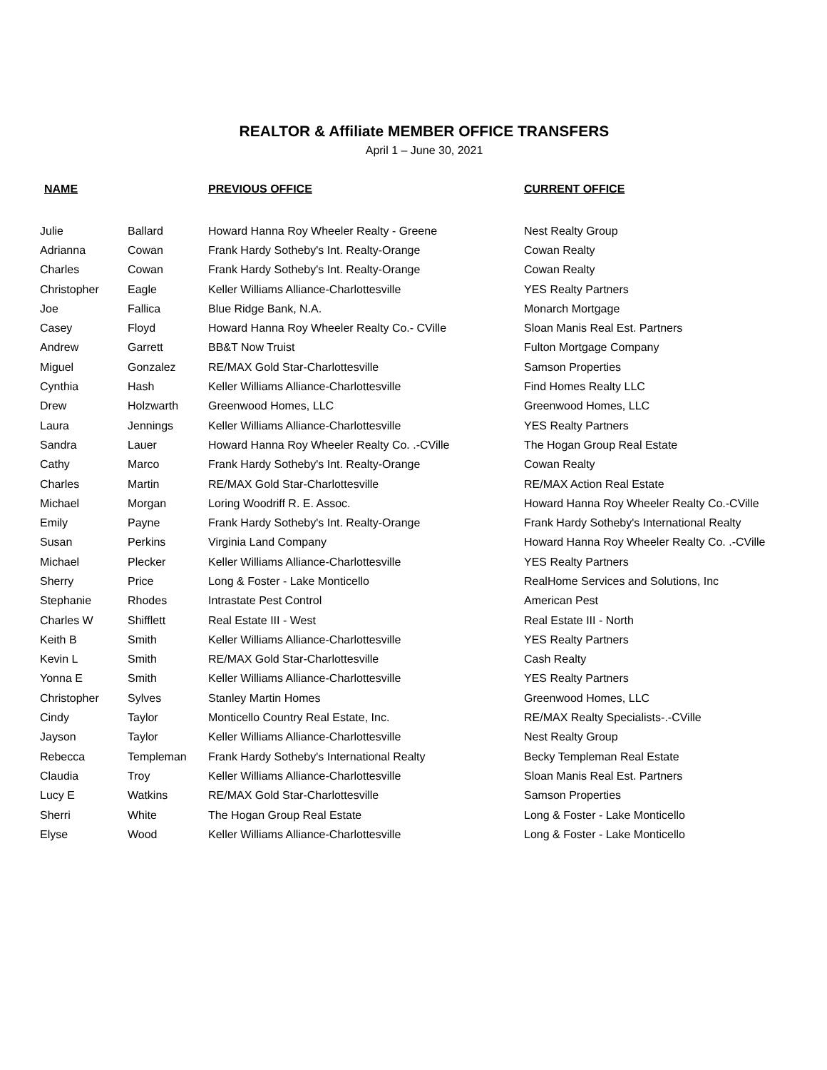REALTOR & Affiliate MEMBER OFFICE TRANSFERS
April 1 – June 30, 2021
| NAME | | PREVIOUS OFFICE | CURRENT OFFICE |
| --- | --- | --- | --- |
| Julie | Ballard | Howard Hanna Roy Wheeler Realty - Greene | Nest Realty Group |
| Adrianna | Cowan | Frank Hardy Sotheby's Int. Realty-Orange | Cowan Realty |
| Charles | Cowan | Frank Hardy Sotheby's Int. Realty-Orange | Cowan Realty |
| Christopher | Eagle | Keller Williams Alliance-Charlottesville | YES Realty Partners |
| Joe | Fallica | Blue Ridge Bank, N.A. | Monarch Mortgage |
| Casey | Floyd | Howard Hanna Roy Wheeler Realty Co.- CVille | Sloan Manis Real Est. Partners |
| Andrew | Garrett | BB&T Now Truist | Fulton Mortgage Company |
| Miguel | Gonzalez | RE/MAX Gold Star-Charlottesville | Samson Properties |
| Cynthia | Hash | Keller Williams Alliance-Charlottesville | Find Homes Realty LLC |
| Drew | Holzwarth | Greenwood Homes, LLC | Greenwood Homes, LLC |
| Laura | Jennings | Keller Williams Alliance-Charlottesville | YES Realty Partners |
| Sandra | Lauer | Howard Hanna Roy Wheeler Realty Co. .-CVille | The Hogan Group Real Estate |
| Cathy | Marco | Frank Hardy Sotheby's Int. Realty-Orange | Cowan Realty |
| Charles | Martin | RE/MAX Gold Star-Charlottesville | RE/MAX Action Real Estate |
| Michael | Morgan | Loring Woodriff R. E. Assoc. | Howard Hanna Roy Wheeler Realty Co.-CVille |
| Emily | Payne | Frank Hardy Sotheby's Int. Realty-Orange | Frank Hardy Sotheby's International Realty |
| Susan | Perkins | Virginia Land Company | Howard Hanna Roy Wheeler Realty Co. .-CVille |
| Michael | Plecker | Keller Williams Alliance-Charlottesville | YES Realty Partners |
| Sherry | Price | Long & Foster - Lake Monticello | RealHome Services and Solutions, Inc |
| Stephanie | Rhodes | Intrastate Pest Control | American Pest |
| Charles W | Shifflett | Real Estate III - West | Real Estate III - North |
| Keith B | Smith | Keller Williams Alliance-Charlottesville | YES Realty Partners |
| Kevin L | Smith | RE/MAX Gold Star-Charlottesville | Cash Realty |
| Yonna E | Smith | Keller Williams Alliance-Charlottesville | YES Realty Partners |
| Christopher | Sylves | Stanley Martin Homes | Greenwood Homes, LLC |
| Cindy | Taylor | Monticello Country Real Estate, Inc. | RE/MAX Realty Specialists-.-CVille |
| Jayson | Taylor | Keller Williams Alliance-Charlottesville | Nest Realty Group |
| Rebecca | Templeman | Frank Hardy Sotheby's International Realty | Becky Templeman Real Estate |
| Claudia | Troy | Keller Williams Alliance-Charlottesville | Sloan Manis Real Est. Partners |
| Lucy E | Watkins | RE/MAX Gold Star-Charlottesville | Samson Properties |
| Sherri | White | The Hogan Group Real Estate | Long & Foster - Lake Monticello |
| Elyse | Wood | Keller Williams Alliance-Charlottesville | Long & Foster - Lake Monticello |